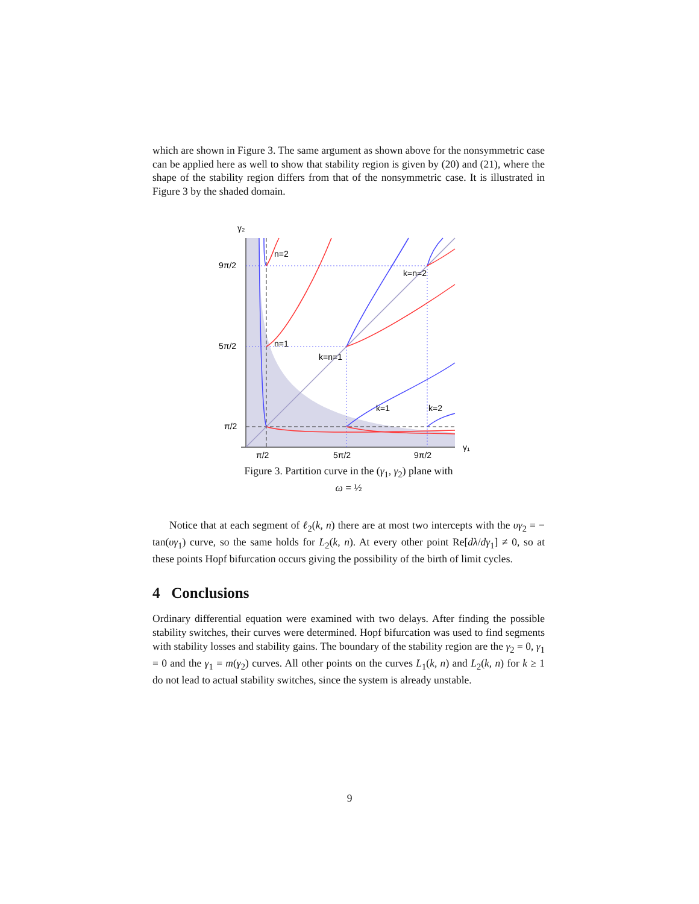which are shown in Figure 3. The same argument as shown above for the nonsymmetric case can be applied here as well to show that stability region is given by (20) and (21), where the shape of the stability region differs from that of the nonsymmetric case. It is illustrated in Figure 3 by the shaded domain.
γ₂
9π/2
5π/2
π/2
π/2
5π/2
9π/2
γ₁
n=2
n=1
k=n=2
k=n=1
k=1
k=2
Figure 3. Partition curve in the (γ<sub>1</sub>, γ<sub>2</sub>) plane with
ω = ½
Notice that at each segment of ℓ<sub>2</sub>(k, n) there are at most two intercepts with the υγ<sub>2</sub> = − tan(υγ<sub>1</sub>) curve, so the same holds for L<sub>2</sub>(k, n). At every other point Re[dλ/dγ<sub>1</sub>] ≠ 0, so at these points Hopf bifurcation occurs giving the possibility of the birth of limit cycles.
4 Conclusions
Ordinary differential equation were examined with two delays. After finding the possible stability switches, their curves were determined. Hopf bifurcation was used to find segments with stability losses and stability gains. The boundary of the stability region are the γ<sub>2</sub> = 0, γ<sub>1</sub> = 0 and the γ<sub>1</sub> = m(γ<sub>2</sub>) curves. All other points on the curves L<sub>1</sub>(k, n) and L<sub>2</sub>(k, n) for k ≥ 1 do not lead to actual stability switches, since the system is already unstable.
9